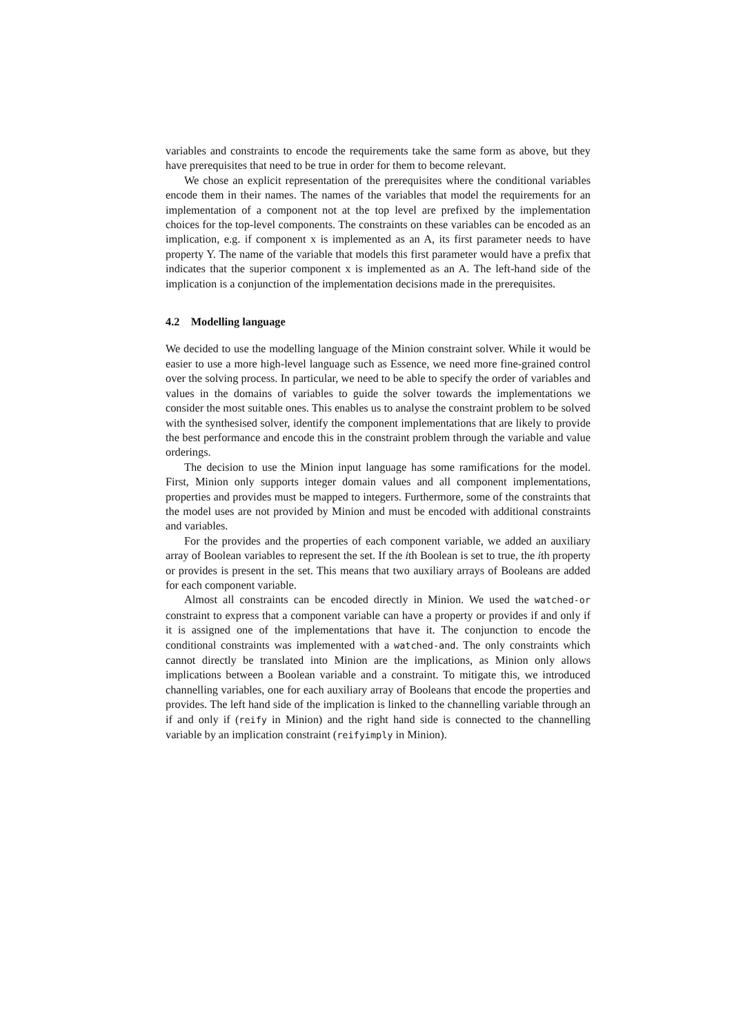variables and constraints to encode the requirements take the same form as above, but they have prerequisites that need to be true in order for them to become relevant.
We chose an explicit representation of the prerequisites where the conditional variables encode them in their names. The names of the variables that model the requirements for an implementation of a component not at the top level are prefixed by the implementation choices for the top-level components. The constraints on these variables can be encoded as an implication, e.g. if component x is implemented as an A, its first parameter needs to have property Y. The name of the variable that models this first parameter would have a prefix that indicates that the superior component x is implemented as an A. The left-hand side of the implication is a conjunction of the implementation decisions made in the prerequisites.
4.2 Modelling language
We decided to use the modelling language of the Minion constraint solver. While it would be easier to use a more high-level language such as Essence, we need more fine-grained control over the solving process. In particular, we need to be able to specify the order of variables and values in the domains of variables to guide the solver towards the implementations we consider the most suitable ones. This enables us to analyse the constraint problem to be solved with the synthesised solver, identify the component implementations that are likely to provide the best performance and encode this in the constraint problem through the variable and value orderings.
The decision to use the Minion input language has some ramifications for the model. First, Minion only supports integer domain values and all component implementations, properties and provides must be mapped to integers. Furthermore, some of the constraints that the model uses are not provided by Minion and must be encoded with additional constraints and variables.
For the provides and the properties of each component variable, we added an auxiliary array of Boolean variables to represent the set. If the ith Boolean is set to true, the ith property or provides is present in the set. This means that two auxiliary arrays of Booleans are added for each component variable.
Almost all constraints can be encoded directly in Minion. We used the watched-or constraint to express that a component variable can have a property or provides if and only if it is assigned one of the implementations that have it. The conjunction to encode the conditional constraints was implemented with a watched-and. The only constraints which cannot directly be translated into Minion are the implications, as Minion only allows implications between a Boolean variable and a constraint. To mitigate this, we introduced channelling variables, one for each auxiliary array of Booleans that encode the properties and provides. The left hand side of the implication is linked to the channelling variable through an if and only if (reify in Minion) and the right hand side is connected to the channelling variable by an implication constraint (reifyimply in Minion).